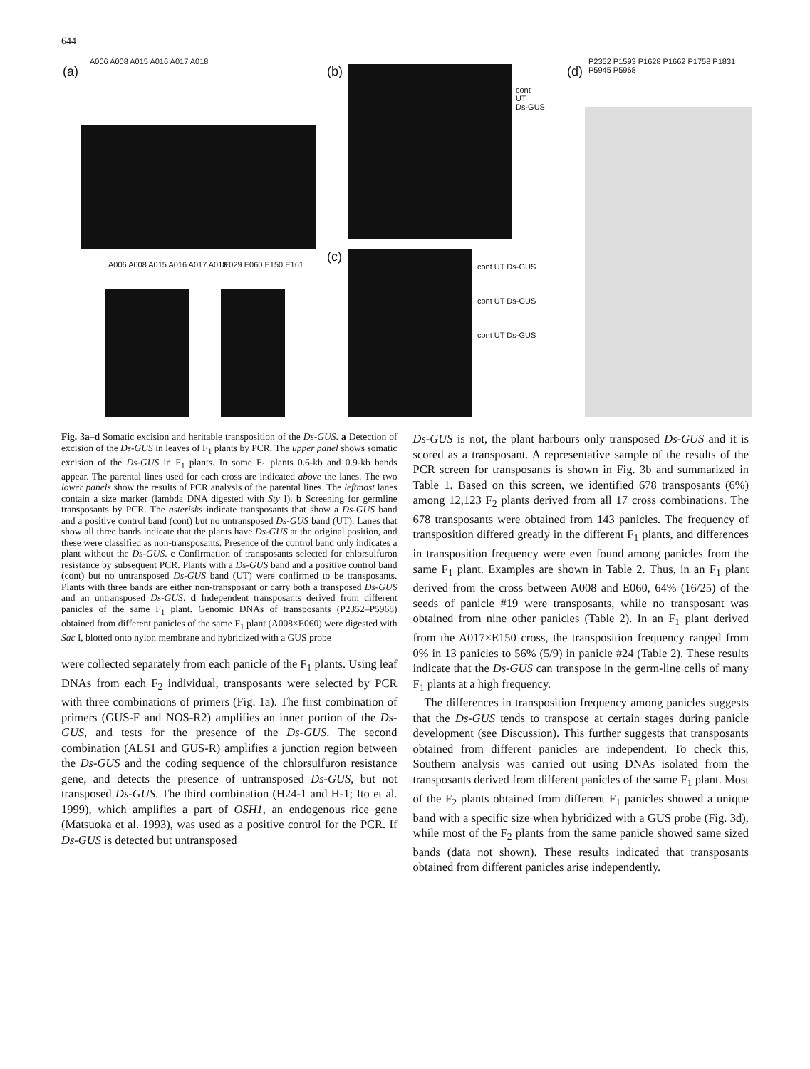644
(a)
A006 A008 A015 A016 A017 A018
A006 A008 A015 A016 A017 A018 E029 E060 E150 E161
(b)
cont
UT
Ds-GUS
(c)
cont UT Ds-GUS
cont UT Ds-GUS
cont UT Ds-GUS
(d)
P2352 P1593 P1628 P1662 P1758 P1831 P5945 P5968
Fig. 3a–d Somatic excision and heritable transposition of the Ds-GUS. a Detection of excision of the Ds-GUS in leaves of F<sub>1</sub> plants by PCR. The upper panel shows somatic excision of the Ds-GUS in F<sub>1</sub> plants. In some F<sub>1</sub> plants 0.6-kb and 0.9-kb bands appear. The parental lines used for each cross are indicated above the lanes. The two lower panels show the results of PCR analysis of the parental lines. The leftmost lanes contain a size marker (lambda DNA digested with Sty I). b Screening for germline transposants by PCR. The asterisks indicate transposants that show a Ds-GUS band and a positive control band (cont) but no untransposed Ds-GUS band (UT). Lanes that show all three bands indicate that the plants have Ds-GUS at the original position, and these were classified as non-transposants. Presence of the control band only indicates a plant without the Ds-GUS. c Confirmation of transposants selected for chlorsulfuron resistance by subsequent PCR. Plants with a Ds-GUS band and a positive control band (cont) but no untransposed Ds-GUS band (UT) were confirmed to be transposants. Plants with three bands are either non-transposant or carry both a transposed Ds-GUS and an untransposed Ds-GUS. d Independent transposants derived from different panicles of the same F<sub>1</sub> plant. Genomic DNAs of transposants (P2352–P5968) obtained from different panicles of the same F<sub>1</sub> plant (A008×E060) were digested with Sac I, blotted onto nylon membrane and hybridized with a GUS probe
were collected separately from each panicle of the F<sub>1</sub> plants. Using leaf DNAs from each F<sub>2</sub> individual, transposants were selected by PCR with three combinations of primers (Fig. 1a). The first combination of primers (GUS-F and NOS-R2) amplifies an inner portion of the Ds-GUS, and tests for the presence of the Ds-GUS. The second combination (ALS1 and GUS-R) amplifies a junction region between the Ds-GUS and the coding sequence of the chlorsulfuron resistance gene, and detects the presence of untransposed Ds-GUS, but not transposed Ds-GUS. The third combination (H24-1 and H-1; Ito et al. 1999), which amplifies a part of OSH1, an endogenous rice gene (Matsuoka et al. 1993), was used as a positive control for the PCR. If Ds-GUS is detected but untransposed
Ds-GUS is not, the plant harbours only transposed Ds-GUS and it is scored as a transposant. A representative sample of the results of the PCR screen for transposants is shown in Fig. 3b and summarized in Table 1. Based on this screen, we identified 678 transposants (6%) among 12,123 F<sub>2</sub> plants derived from all 17 cross combinations. The 678 transposants were obtained from 143 panicles. The frequency of transposition differed greatly in the different F<sub>1</sub> plants, and differences in transposition frequency were even found among panicles from the same F<sub>1</sub> plant. Examples are shown in Table 2. Thus, in an F<sub>1</sub> plant derived from the cross between A008 and E060, 64% (16/25) of the seeds of panicle #19 were transposants, while no transposant was obtained from nine other panicles (Table 2). In an F<sub>1</sub> plant derived from the A017×E150 cross, the transposition frequency ranged from 0% in 13 panicles to 56% (5/9) in panicle #24 (Table 2). These results indicate that the Ds-GUS can transpose in the germ-line cells of many F<sub>1</sub> plants at a high frequency.
The differences in transposition frequency among panicles suggests that the Ds-GUS tends to transpose at certain stages during panicle development (see Discussion). This further suggests that transposants obtained from different panicles are independent. To check this, Southern analysis was carried out using DNAs isolated from the transposants derived from different panicles of the same F<sub>1</sub> plant. Most of the F<sub>2</sub> plants obtained from different F<sub>1</sub> panicles showed a unique band with a specific size when hybridized with a GUS probe (Fig. 3d), while most of the F<sub>2</sub> plants from the same panicle showed same sized bands (data not shown). These results indicated that transposants obtained from different panicles arise independently.